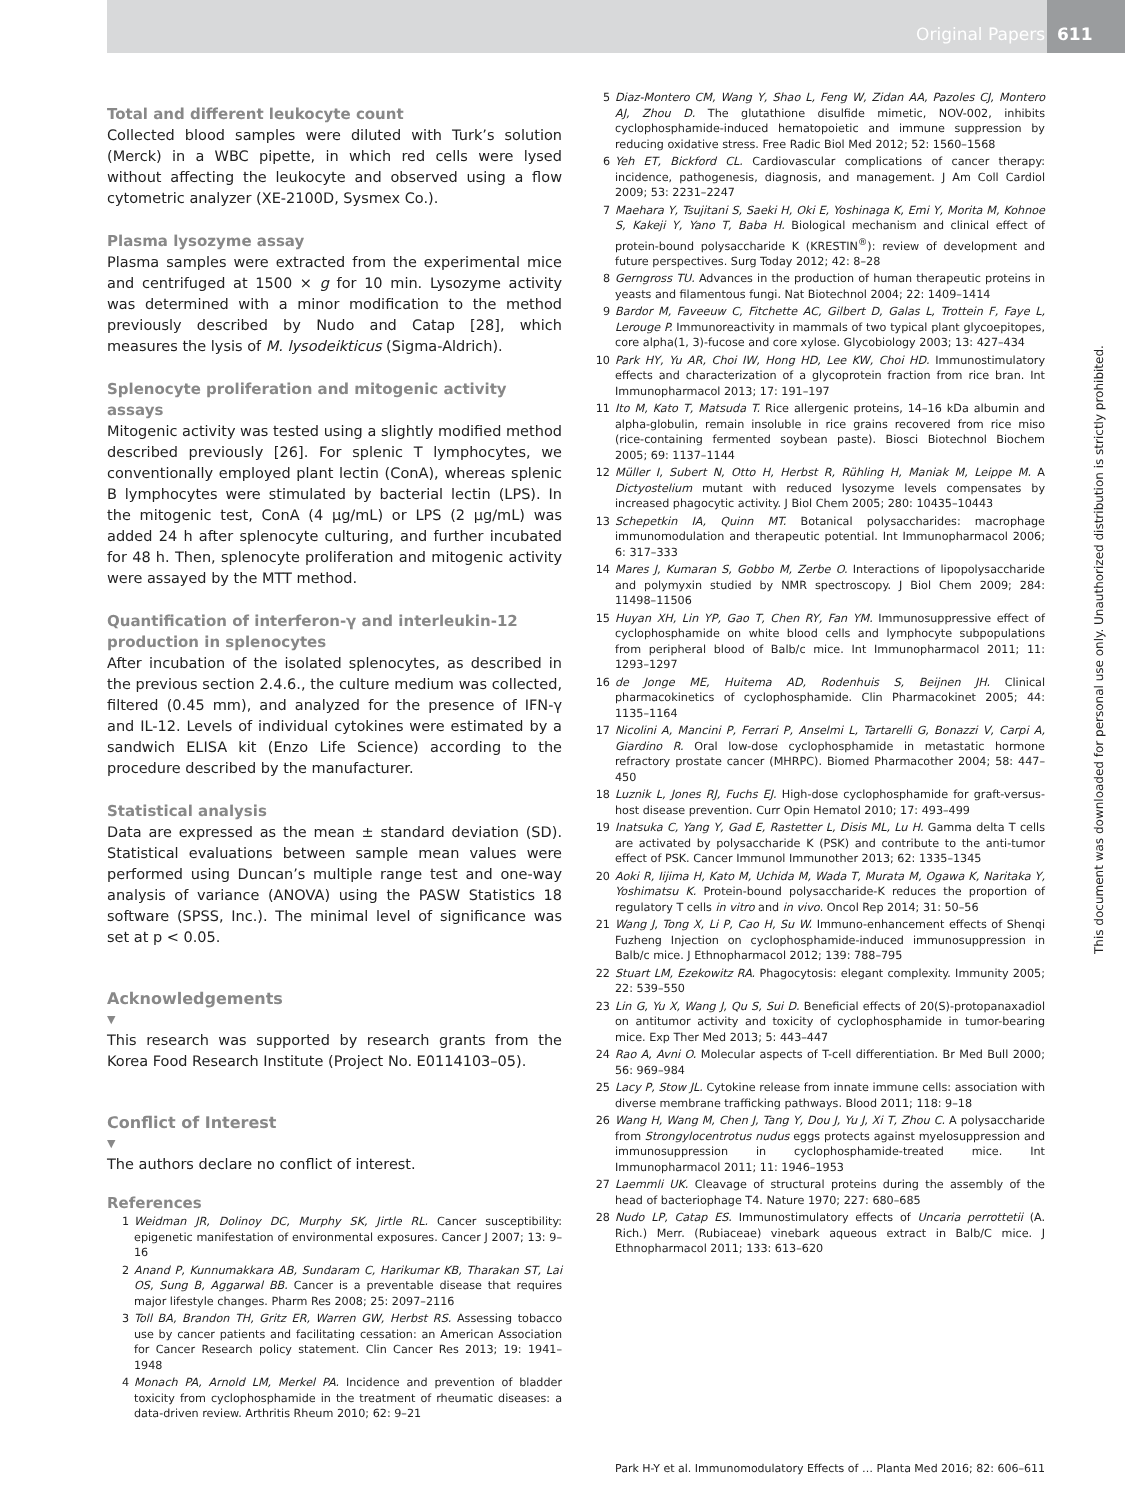Original Papers 611
Total and different leukocyte count
Collected blood samples were diluted with Turk’s solution (Merck) in a WBC pipette, in which red cells were lysed without affecting the leukocyte and observed using a flow cytometric analyzer (XE-2100D, Sysmex Co.).
Plasma lysozyme assay
Plasma samples were extracted from the experimental mice and centrifuged at 1500 × g for 10 min. Lysozyme activity was determined with a minor modification to the method previously described by Nudo and Catap [28], which measures the lysis of M. lysodeikticus (Sigma-Aldrich).
Splenocyte proliferation and mitogenic activity assays
Mitogenic activity was tested using a slightly modified method described previously [26]. For splenic T lymphocytes, we conventionally employed plant lectin (ConA), whereas splenic B lymphocytes were stimulated by bacterial lectin (LPS). In the mitogenic test, ConA (4 µg/mL) or LPS (2 µg/mL) was added 24 h after splenocyte culturing, and further incubated for 48 h. Then, splenocyte proliferation and mitogenic activity were assayed by the MTT method.
Quantification of interferon-γ and interleukin-12 production in splenocytes
After incubation of the isolated splenocytes, as described in the previous section 2.4.6., the culture medium was collected, filtered (0.45 mm), and analyzed for the presence of IFN-γ and IL-12. Levels of individual cytokines were estimated by a sandwich ELISA kit (Enzo Life Science) according to the procedure described by the manufacturer.
Statistical analysis
Data are expressed as the mean ± standard deviation (SD). Statistical evaluations between sample mean values were performed using Duncan’s multiple range test and one-way analysis of variance (ANOVA) using the PASW Statistics 18 software (SPSS, Inc.). The minimal level of significance was set at p < 0.05.
Acknowledgements
▼
This research was supported by research grants from the Korea Food Research Institute (Project No. E0114103–05).
Conflict of Interest
▼
The authors declare no conflict of interest.
References
1 Weidman JR, Dolinoy DC, Murphy SK, Jirtle RL. Cancer susceptibility: epigenetic manifestation of environmental exposures. Cancer J 2007; 13: 9–16
2 Anand P, Kunnumakkara AB, Sundaram C, Harikumar KB, Tharakan ST, Lai OS, Sung B, Aggarwal BB. Cancer is a preventable disease that requires major lifestyle changes. Pharm Res 2008; 25: 2097–2116
3 Toll BA, Brandon TH, Gritz ER, Warren GW, Herbst RS. Assessing tobacco use by cancer patients and facilitating cessation: an American Association for Cancer Research policy statement. Clin Cancer Res 2013; 19: 1941–1948
4 Monach PA, Arnold LM, Merkel PA. Incidence and prevention of bladder toxicity from cyclophosphamide in the treatment of rheumatic diseases: a data-driven review. Arthritis Rheum 2010; 62: 9–21
5 Diaz-Montero CM, Wang Y, Shao L, Feng W, Zidan AA, Pazoles CJ, Montero AJ, Zhou D. The glutathione disulfide mimetic, NOV-002, inhibits cyclophosphamide-induced hematopoietic and immune suppression by reducing oxidative stress. Free Radic Biol Med 2012; 52: 1560–1568
6 Yeh ET, Bickford CL. Cardiovascular complications of cancer therapy: incidence, pathogenesis, diagnosis, and management. J Am Coll Cardiol 2009; 53: 2231–2247
7 Maehara Y, Tsujitani S, Saeki H, Oki E, Yoshinaga K, Emi Y, Morita M, Kohnoe S, Kakeji Y, Yano T, Baba H. Biological mechanism and clinical effect of protein-bound polysaccharide K (KRESTIN<sup>®</sup>): review of development and future perspectives. Surg Today 2012; 42: 8–28
8 Gerngross TU. Advances in the production of human therapeutic proteins in yeasts and filamentous fungi. Nat Biotechnol 2004; 22: 1409–1414
9 Bardor M, Faveeuw C, Fitchette AC, Gilbert D, Galas L, Trottein F, Faye L, Lerouge P. Immunoreactivity in mammals of two typical plant glycoepitopes, core alpha(1, 3)-fucose and core xylose. Glycobiology 2003; 13: 427–434
10 Park HY, Yu AR, Choi IW, Hong HD, Lee KW, Choi HD. Immunostimulatory effects and characterization of a glycoprotein fraction from rice bran. Int Immunopharmacol 2013; 17: 191–197
11 Ito M, Kato T, Matsuda T. Rice allergenic proteins, 14–16 kDa albumin and alpha-globulin, remain insoluble in rice grains recovered from rice miso (rice-containing fermented soybean paste). Biosci Biotechnol Biochem 2005; 69: 1137–1144
12 Müller I, Subert N, Otto H, Herbst R, Rühling H, Maniak M, Leippe M. A Dictyostelium mutant with reduced lysozyme levels compensates by increased phagocytic activity. J Biol Chem 2005; 280: 10435–10443
13 Schepetkin IA, Quinn MT. Botanical polysaccharides: macrophage immunomodulation and therapeutic potential. Int Immunopharmacol 2006; 6: 317–333
14 Mares J, Kumaran S, Gobbo M, Zerbe O. Interactions of lipopolysaccharide and polymyxin studied by NMR spectroscopy. J Biol Chem 2009; 284: 11498–11506
15 Huyan XH, Lin YP, Gao T, Chen RY, Fan YM. Immunosuppressive effect of cyclophosphamide on white blood cells and lymphocyte subpopulations from peripheral blood of Balb/c mice. Int Immunopharmacol 2011; 11: 1293–1297
16 de Jonge ME, Huitema AD, Rodenhuis S, Beijnen JH. Clinical pharmacokinetics of cyclophosphamide. Clin Pharmacokinet 2005; 44: 1135–1164
17 Nicolini A, Mancini P, Ferrari P, Anselmi L, Tartarelli G, Bonazzi V, Carpi A, Giardino R. Oral low-dose cyclophosphamide in metastatic hormone refractory prostate cancer (MHRPC). Biomed Pharmacother 2004; 58: 447–450
18 Luznik L, Jones RJ, Fuchs EJ. High-dose cyclophosphamide for graft-versus-host disease prevention. Curr Opin Hematol 2010; 17: 493–499
19 Inatsuka C, Yang Y, Gad E, Rastetter L, Disis ML, Lu H. Gamma delta T cells are activated by polysaccharide K (PSK) and contribute to the anti-tumor effect of PSK. Cancer Immunol Immunother 2013; 62: 1335–1345
20 Aoki R, Iijima H, Kato M, Uchida M, Wada T, Murata M, Ogawa K, Naritaka Y, Yoshimatsu K. Protein-bound polysaccharide-K reduces the proportion of regulatory T cells in vitro and in vivo. Oncol Rep 2014; 31: 50–56
21 Wang J, Tong X, Li P, Cao H, Su W. Immuno-enhancement effects of Shenqi Fuzheng Injection on cyclophosphamide-induced immunosuppression in Balb/c mice. J Ethnopharmacol 2012; 139: 788–795
22 Stuart LM, Ezekowitz RA. Phagocytosis: elegant complexity. Immunity 2005; 22: 539–550
23 Lin G, Yu X, Wang J, Qu S, Sui D. Beneficial effects of 20(S)-protopanaxadiol on antitumor activity and toxicity of cyclophosphamide in tumor-bearing mice. Exp Ther Med 2013; 5: 443–447
24 Rao A, Avni O. Molecular aspects of T-cell differentiation. Br Med Bull 2000; 56: 969–984
25 Lacy P, Stow JL. Cytokine release from innate immune cells: association with diverse membrane trafficking pathways. Blood 2011; 118: 9–18
26 Wang H, Wang M, Chen J, Tang Y, Dou J, Yu J, Xi T, Zhou C. A polysaccharide from Strongylocentrotus nudus eggs protects against myelosuppression and immunosuppression in cyclophosphamide-treated mice. Int Immunopharmacol 2011; 11: 1946–1953
27 Laemmli UK. Cleavage of structural proteins during the assembly of the head of bacteriophage T4. Nature 1970; 227: 680–685
28 Nudo LP, Catap ES. Immunostimulatory effects of Uncaria perrottetii (A. Rich.) Merr. (Rubiaceae) vinebark aqueous extract in Balb/C mice. J Ethnopharmacol 2011; 133: 613–620
This document was downloaded for personal use only. Unauthorized distribution is strictly prohibited.
Park H-Y et al. Immunomodulatory Effects of … Planta Med 2016; 82: 606–611